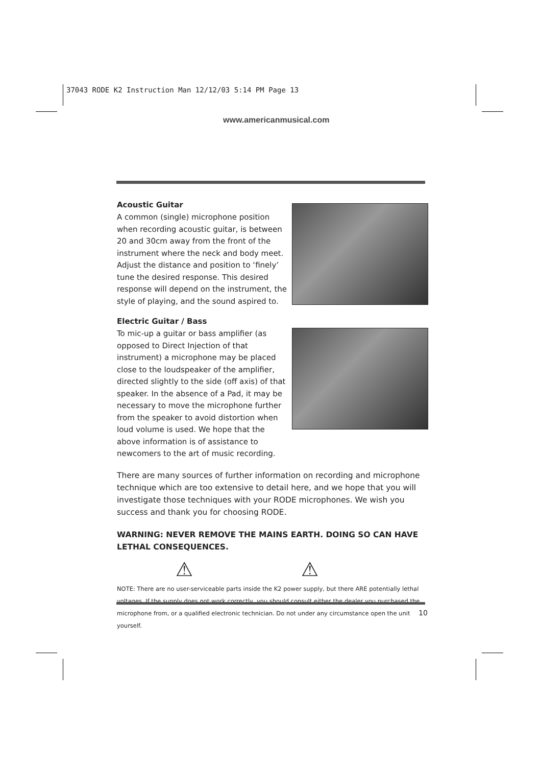37043 RODE K2 Instruction Man 12/12/03 5:14 PM Page 13
www.americanmusical.com
Acoustic Guitar
A common (single) microphone position when recording acoustic guitar, is between 20 and 30cm away from the front of the instrument where the neck and body meet. Adjust the distance and position to ‘finely’ tune the desired response. This desired response will depend on the instrument, the style of playing, and the sound aspired to.
Electric Guitar / Bass
To mic-up a guitar or bass amplifier (as opposed to Direct Injection of that instrument) a microphone may be placed close to the loudspeaker of the amplifier, directed slightly to the side (off axis) of that speaker. In the absence of a Pad, it may be necessary to move the microphone further from the speaker to avoid distortion when loud volume is used. We hope that the above information is of assistance to newcomers to the art of music recording.
There are many sources of further information on recording and microphone technique which are too extensive to detail here, and we hope that you will investigate those techniques with your RODE microphones. We wish you success and thank you for choosing RODE.
WARNING: NEVER REMOVE THE MAINS EARTH. DOING SO CAN HAVE LETHAL CONSEQUENCES.
⚠ ⚠
NOTE: There are no user-serviceable parts inside the K2 power supply, but there ARE potentially lethal voltages. If the supply does not work correctly, you should consult either the dealer you purchased the microphone from, or a qualified electronic technician. Do not under any circumstance open the unit yourself.
10